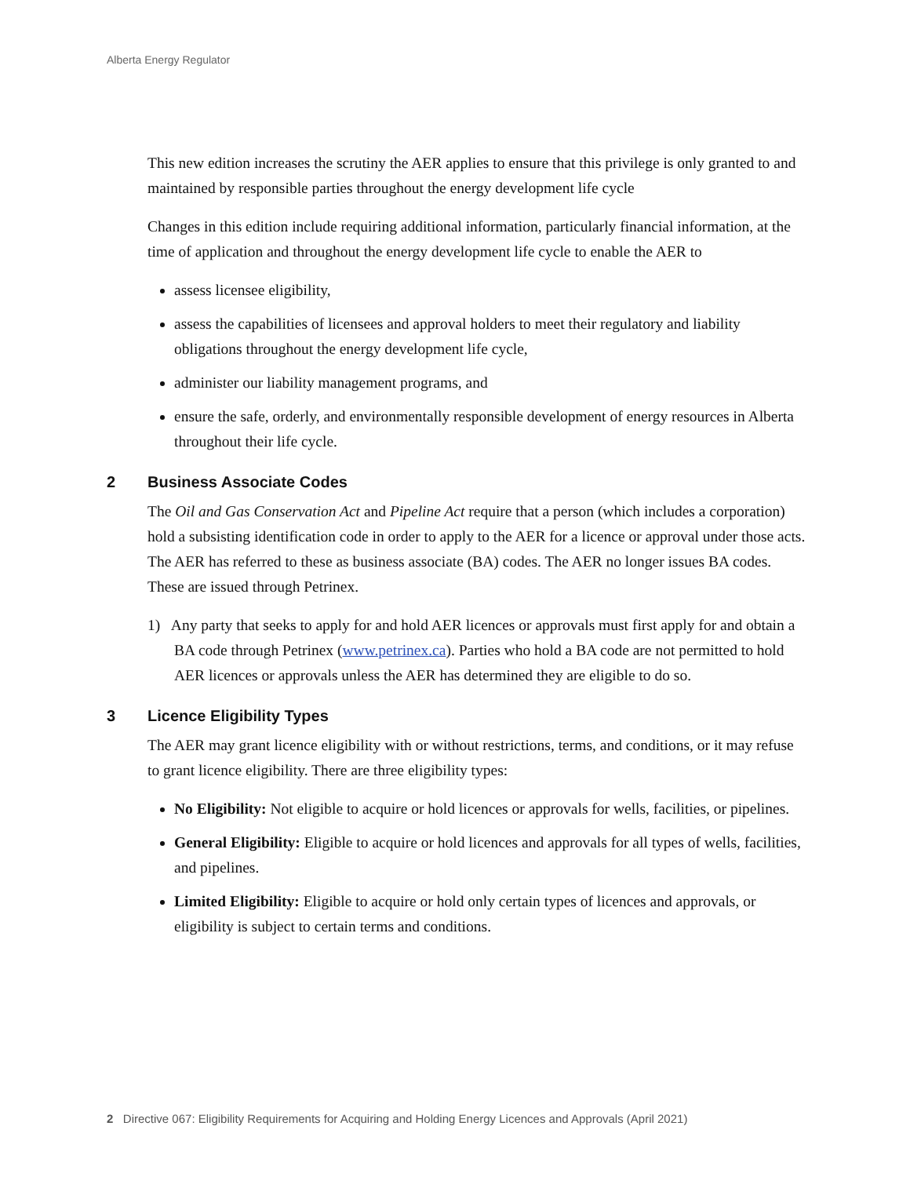Alberta Energy Regulator
This new edition increases the scrutiny the AER applies to ensure that this privilege is only granted to and maintained by responsible parties throughout the energy development life cycle
Changes in this edition include requiring additional information, particularly financial information, at the time of application and throughout the energy development life cycle to enable the AER to
assess licensee eligibility,
assess the capabilities of licensees and approval holders to meet their regulatory and liability obligations throughout the energy development life cycle,
administer our liability management programs, and
ensure the safe, orderly, and environmentally responsible development of energy resources in Alberta throughout their life cycle.
2 Business Associate Codes
The Oil and Gas Conservation Act and Pipeline Act require that a person (which includes a corporation) hold a subsisting identification code in order to apply to the AER for a licence or approval under those acts. The AER has referred to these as business associate (BA) codes. The AER no longer issues BA codes. These are issued through Petrinex.
1) Any party that seeks to apply for and hold AER licences or approvals must first apply for and obtain a BA code through Petrinex (www.petrinex.ca). Parties who hold a BA code are not permitted to hold AER licences or approvals unless the AER has determined they are eligible to do so.
3 Licence Eligibility Types
The AER may grant licence eligibility with or without restrictions, terms, and conditions, or it may refuse to grant licence eligibility. There are three eligibility types:
No Eligibility: Not eligible to acquire or hold licences or approvals for wells, facilities, or pipelines.
General Eligibility: Eligible to acquire or hold licences and approvals for all types of wells, facilities, and pipelines.
Limited Eligibility: Eligible to acquire or hold only certain types of licences and approvals, or eligibility is subject to certain terms and conditions.
2 Directive 067: Eligibility Requirements for Acquiring and Holding Energy Licences and Approvals (April 2021)